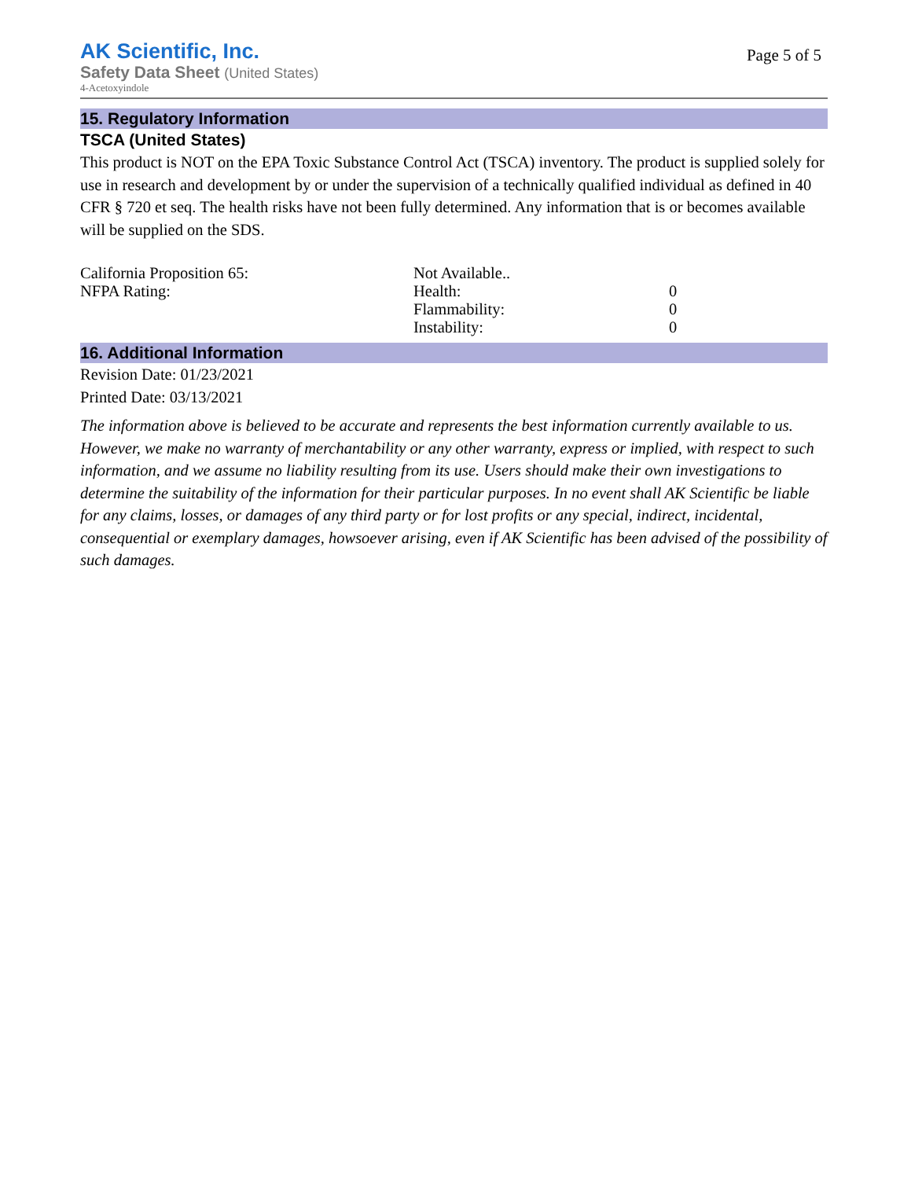AK Scientific, Inc.
Safety Data Sheet (United States)
4-Acetoxyindole
Page 5 of 5
15. Regulatory Information
TSCA (United States)
This product is NOT on the EPA Toxic Substance Control Act (TSCA) inventory. The product is supplied solely for use in research and development by or under the supervision of a technically qualified individual as defined in 40 CFR § 720 et seq. The health risks have not been fully determined. Any information that is or becomes available will be supplied on the SDS.
| California Proposition 65: | Not Available.. | |
| NFPA Rating: | Health: | 0 |
| | Flammability: | 0 |
| | Instability: | 0 |
16. Additional Information
Revision Date: 01/23/2021
Printed Date: 03/13/2021
The information above is believed to be accurate and represents the best information currently available to us. However, we make no warranty of merchantability or any other warranty, express or implied, with respect to such information, and we assume no liability resulting from its use. Users should make their own investigations to determine the suitability of the information for their particular purposes. In no event shall AK Scientific be liable for any claims, losses, or damages of any third party or for lost profits or any special, indirect, incidental, consequential or exemplary damages, howsoever arising, even if AK Scientific has been advised of the possibility of such damages.